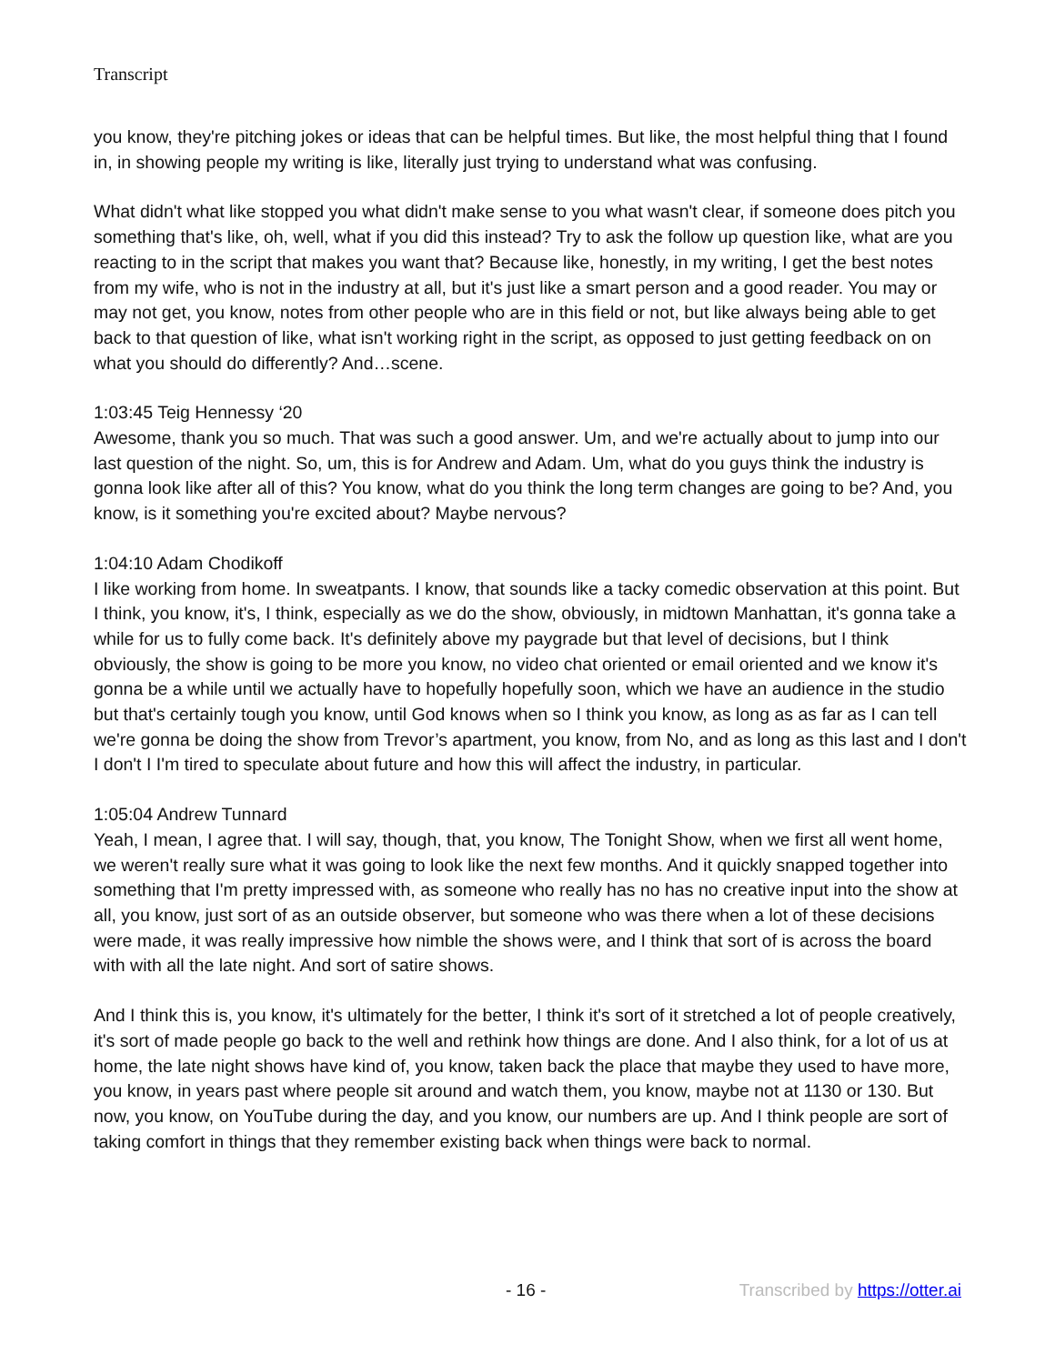Transcript
you know, they're pitching jokes or ideas that can be helpful times. But like, the most helpful thing that I found in, in showing people my writing is like, literally just trying to understand what was confusing.
What didn't what like stopped you what didn't make sense to you what wasn't clear, if someone does pitch you something that's like, oh, well, what if you did this instead? Try to ask the follow up question like, what are you reacting to in the script that makes you want that? Because like, honestly, in my writing, I get the best notes from my wife, who is not in the industry at all, but it's just like a smart person and a good reader. You may or may not get, you know, notes from other people who are in this field or not, but like always being able to get back to that question of like, what isn't working right in the script, as opposed to just getting feedback on on what you should do differently? And…scene.
1:03:45 Teig Hennessy ‘20
Awesome, thank you so much. That was such a good answer. Um, and we're actually about to jump into our last question of the night. So, um, this is for Andrew and Adam. Um, what do you guys think the industry is gonna look like after all of this? You know, what do you think the long term changes are going to be? And, you know, is it something you're excited about? Maybe nervous?
1:04:10 Adam Chodikoff
I like working from home. In sweatpants. I know, that sounds like a tacky comedic observation at this point. But I think, you know, it's, I think, especially as we do the show, obviously, in midtown Manhattan, it's gonna take a while for us to fully come back. It's definitely above my paygrade but that level of decisions, but I think obviously, the show is going to be more you know, no video chat oriented or email oriented and we know it's gonna be a while until we actually have to hopefully hopefully soon, which we have an audience in the studio but that's certainly tough you know, until God knows when so I think you know, as long as as far as I can tell we're gonna be doing the show from Trevor’s apartment, you know, from No, and as long as this last and I don't I don't I I'm tired to speculate about future and how this will affect the industry, in particular.
1:05:04 Andrew Tunnard
Yeah, I mean, I agree that. I will say, though, that, you know, The Tonight Show, when we first all went home, we weren't really sure what it was going to look like the next few months. And it quickly snapped together into something that I'm pretty impressed with, as someone who really has no has no creative input into the show at all, you know, just sort of as an outside observer, but someone who was there when a lot of these decisions were made, it was really impressive how nimble the shows were, and I think that sort of is across the board with with all the late night. And sort of satire shows.
And I think this is, you know, it's ultimately for the better, I think it's sort of it stretched a lot of people creatively, it's sort of made people go back to the well and rethink how things are done. And I also think, for a lot of us at home, the late night shows have kind of, you know, taken back the place that maybe they used to have more, you know, in years past where people sit around and watch them, you know, maybe not at 1130 or 130. But now, you know, on YouTube during the day, and you know, our numbers are up. And I think people are sort of taking comfort in things that they remember existing back when things were back to normal.
- 16 - Transcribed by https://otter.ai